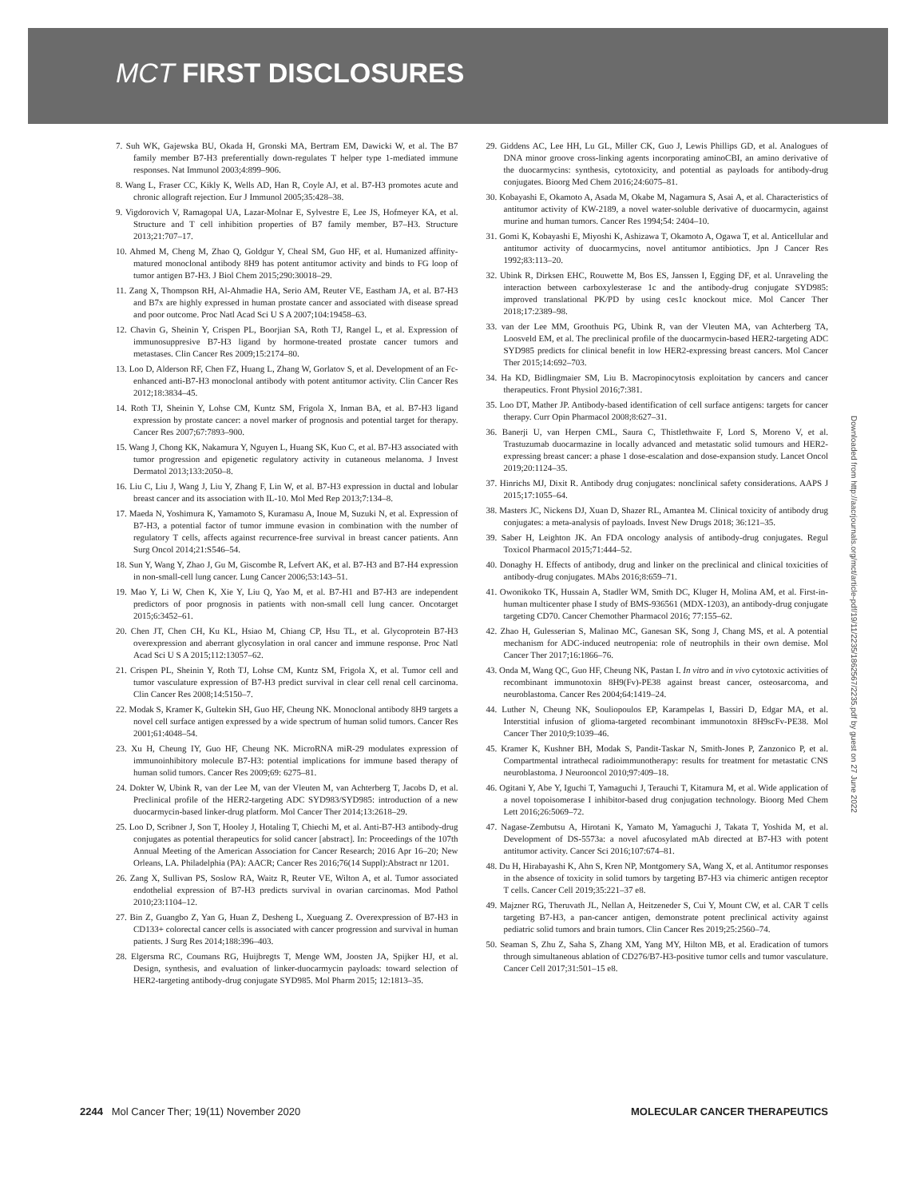MCT FIRST DISCLOSURES
7. Suh WK, Gajewska BU, Okada H, Gronski MA, Bertram EM, Dawicki W, et al. The B7 family member B7-H3 preferentially down-regulates T helper type 1-mediated immune responses. Nat Immunol 2003;4:899–906.
8. Wang L, Fraser CC, Kikly K, Wells AD, Han R, Coyle AJ, et al. B7-H3 promotes acute and chronic allograft rejection. Eur J Immunol 2005;35:428–38.
9. Vigdorovich V, Ramagopal UA, Lazar-Molnar E, Sylvestre E, Lee JS, Hofmeyer KA, et al. Structure and T cell inhibition properties of B7 family member, B7–H3. Structure 2013;21:707–17.
10. Ahmed M, Cheng M, Zhao Q, Goldgur Y, Cheal SM, Guo HF, et al. Humanized affinity-matured monoclonal antibody 8H9 has potent antitumor activity and binds to FG loop of tumor antigen B7-H3. J Biol Chem 2015;290:30018–29.
11. Zang X, Thompson RH, Al-Ahmadie HA, Serio AM, Reuter VE, Eastham JA, et al. B7-H3 and B7x are highly expressed in human prostate cancer and associated with disease spread and poor outcome. Proc Natl Acad Sci U S A 2007;104:19458–63.
12. Chavin G, Sheinin Y, Crispen PL, Boorjian SA, Roth TJ, Rangel L, et al. Expression of immunosuppresive B7-H3 ligand by hormone-treated prostate cancer tumors and metastases. Clin Cancer Res 2009;15:2174–80.
13. Loo D, Alderson RF, Chen FZ, Huang L, Zhang W, Gorlatov S, et al. Development of an Fc-enhanced anti-B7-H3 monoclonal antibody with potent antitumor activity. Clin Cancer Res 2012;18:3834–45.
14. Roth TJ, Sheinin Y, Lohse CM, Kuntz SM, Frigola X, Inman BA, et al. B7-H3 ligand expression by prostate cancer: a novel marker of prognosis and potential target for therapy. Cancer Res 2007;67:7893–900.
15. Wang J, Chong KK, Nakamura Y, Nguyen L, Huang SK, Kuo C, et al. B7-H3 associated with tumor progression and epigenetic regulatory activity in cutaneous melanoma. J Invest Dermatol 2013;133:2050–8.
16. Liu C, Liu J, Wang J, Liu Y, Zhang F, Lin W, et al. B7-H3 expression in ductal and lobular breast cancer and its association with IL-10. Mol Med Rep 2013;7:134–8.
17. Maeda N, Yoshimura K, Yamamoto S, Kuramasu A, Inoue M, Suzuki N, et al. Expression of B7-H3, a potential factor of tumor immune evasion in combination with the number of regulatory T cells, affects against recurrence-free survival in breast cancer patients. Ann Surg Oncol 2014;21:S546–54.
18. Sun Y, Wang Y, Zhao J, Gu M, Giscombe R, Lefvert AK, et al. B7-H3 and B7-H4 expression in non-small-cell lung cancer. Lung Cancer 2006;53:143–51.
19. Mao Y, Li W, Chen K, Xie Y, Liu Q, Yao M, et al. B7-H1 and B7-H3 are independent predictors of poor prognosis in patients with non-small cell lung cancer. Oncotarget 2015;6:3452–61.
20. Chen JT, Chen CH, Ku KL, Hsiao M, Chiang CP, Hsu TL, et al. Glycoprotein B7-H3 overexpression and aberrant glycosylation in oral cancer and immune response. Proc Natl Acad Sci U S A 2015;112:13057–62.
21. Crispen PL, Sheinin Y, Roth TJ, Lohse CM, Kuntz SM, Frigola X, et al. Tumor cell and tumor vasculature expression of B7-H3 predict survival in clear cell renal cell carcinoma. Clin Cancer Res 2008;14:5150–7.
22. Modak S, Kramer K, Gultekin SH, Guo HF, Cheung NK. Monoclonal antibody 8H9 targets a novel cell surface antigen expressed by a wide spectrum of human solid tumors. Cancer Res 2001;61:4048–54.
23. Xu H, Cheung IY, Guo HF, Cheung NK. MicroRNA miR-29 modulates expression of immunoinhibitory molecule B7-H3: potential implications for immune based therapy of human solid tumors. Cancer Res 2009;69: 6275–81.
24. Dokter W, Ubink R, van der Lee M, van der Vleuten M, van Achterberg T, Jacobs D, et al. Preclinical profile of the HER2-targeting ADC SYD983/SYD985: introduction of a new duocarmycin-based linker-drug platform. Mol Cancer Ther 2014;13:2618–29.
25. Loo D, Scribner J, Son T, Hooley J, Hotaling T, Chiechi M, et al. Anti-B7-H3 antibody-drug conjugates as potential therapeutics for solid cancer [abstract]. In: Proceedings of the 107th Annual Meeting of the American Association for Cancer Research; 2016 Apr 16–20; New Orleans, LA. Philadelphia (PA): AACR; Cancer Res 2016;76(14 Suppl):Abstract nr 1201.
26. Zang X, Sullivan PS, Soslow RA, Waitz R, Reuter VE, Wilton A, et al. Tumor associated endothelial expression of B7-H3 predicts survival in ovarian carcinomas. Mod Pathol 2010;23:1104–12.
27. Bin Z, Guangbo Z, Yan G, Huan Z, Desheng L, Xueguang Z. Overexpression of B7-H3 in CD133+ colorectal cancer cells is associated with cancer progression and survival in human patients. J Surg Res 2014;188:396–403.
28. Elgersma RC, Coumans RG, Huijbregts T, Menge WM, Joosten JA, Spijker HJ, et al. Design, synthesis, and evaluation of linker-duocarmycin payloads: toward selection of HER2-targeting antibody-drug conjugate SYD985. Mol Pharm 2015; 12:1813–35.
29. Giddens AC, Lee HH, Lu GL, Miller CK, Guo J, Lewis Phillips GD, et al. Analogues of DNA minor groove cross-linking agents incorporating aminoCBI, an amino derivative of the duocarmycins: synthesis, cytotoxicity, and potential as payloads for antibody-drug conjugates. Bioorg Med Chem 2016;24:6075–81.
30. Kobayashi E, Okamoto A, Asada M, Okabe M, Nagamura S, Asai A, et al. Characteristics of antitumor activity of KW-2189, a novel water-soluble derivative of duocarmycin, against murine and human tumors. Cancer Res 1994;54: 2404–10.
31. Gomi K, Kobayashi E, Miyoshi K, Ashizawa T, Okamoto A, Ogawa T, et al. Anticellular and antitumor activity of duocarmycins, novel antitumor antibiotics. Jpn J Cancer Res 1992;83:113–20.
32. Ubink R, Dirksen EHC, Rouwette M, Bos ES, Janssen I, Egging DF, et al. Unraveling the interaction between carboxylesterase 1c and the antibody-drug conjugate SYD985: improved translational PK/PD by using ces1c knockout mice. Mol Cancer Ther 2018;17:2389–98.
33. van der Lee MM, Groothuis PG, Ubink R, van der Vleuten MA, van Achterberg TA, Loosveld EM, et al. The preclinical profile of the duocarmycin-based HER2-targeting ADC SYD985 predicts for clinical benefit in low HER2-expressing breast cancers. Mol Cancer Ther 2015;14:692–703.
34. Ha KD, Bidlingmaier SM, Liu B. Macropinocytosis exploitation by cancers and cancer therapeutics. Front Physiol 2016;7:381.
35. Loo DT, Mather JP. Antibody-based identification of cell surface antigens: targets for cancer therapy. Curr Opin Pharmacol 2008;8:627–31.
36. Banerji U, van Herpen CML, Saura C, Thistlethwaite F, Lord S, Moreno V, et al. Trastuzumab duocarmazine in locally advanced and metastatic solid tumours and HER2-expressing breast cancer: a phase 1 dose-escalation and dose-expansion study. Lancet Oncol 2019;20:1124–35.
37. Hinrichs MJ, Dixit R. Antibody drug conjugates: nonclinical safety considerations. AAPS J 2015;17:1055–64.
38. Masters JC, Nickens DJ, Xuan D, Shazer RL, Amantea M. Clinical toxicity of antibody drug conjugates: a meta-analysis of payloads. Invest New Drugs 2018; 36:121–35.
39. Saber H, Leighton JK. An FDA oncology analysis of antibody-drug conjugates. Regul Toxicol Pharmacol 2015;71:444–52.
40. Donaghy H. Effects of antibody, drug and linker on the preclinical and clinical toxicities of antibody-drug conjugates. MAbs 2016;8:659–71.
41. Owonikoko TK, Hussain A, Stadler WM, Smith DC, Kluger H, Molina AM, et al. First-in-human multicenter phase I study of BMS-936561 (MDX-1203), an antibody-drug conjugate targeting CD70. Cancer Chemother Pharmacol 2016; 77:155–62.
42. Zhao H, Gulesserian S, Malinao MC, Ganesan SK, Song J, Chang MS, et al. A potential mechanism for ADC-induced neutropenia: role of neutrophils in their own demise. Mol Cancer Ther 2017;16:1866–76.
43. Onda M, Wang QC, Guo HF, Cheung NK, Pastan I. In vitro and in vivo cytotoxic activities of recombinant immunotoxin 8H9(Fv)-PE38 against breast cancer, osteosarcoma, and neuroblastoma. Cancer Res 2004;64:1419–24.
44. Luther N, Cheung NK, Souliopoulos EP, Karampelas I, Bassiri D, Edgar MA, et al. Interstitial infusion of glioma-targeted recombinant immunotoxin 8H9scFv-PE38. Mol Cancer Ther 2010;9:1039–46.
45. Kramer K, Kushner BH, Modak S, Pandit-Taskar N, Smith-Jones P, Zanzonico P, et al. Compartmental intrathecal radioimmunotherapy: results for treatment for metastatic CNS neuroblastoma. J Neurooncol 2010;97:409–18.
46. Ogitani Y, Abe Y, Iguchi T, Yamaguchi J, Terauchi T, Kitamura M, et al. Wide application of a novel topoisomerase I inhibitor-based drug conjugation technology. Bioorg Med Chem Lett 2016;26:5069–72.
47. Nagase-Zembutsu A, Hirotani K, Yamato M, Yamaguchi J, Takata T, Yoshida M, et al. Development of DS-5573a: a novel afucosylated mAb directed at B7-H3 with potent antitumor activity. Cancer Sci 2016;107:674–81.
48. Du H, Hirabayashi K, Ahn S, Kren NP, Montgomery SA, Wang X, et al. Antitumor responses in the absence of toxicity in solid tumors by targeting B7-H3 via chimeric antigen receptor T cells. Cancer Cell 2019;35:221–37 e8.
49. Majzner RG, Theruvath JL, Nellan A, Heitzeneder S, Cui Y, Mount CW, et al. CAR T cells targeting B7-H3, a pan-cancer antigen, demonstrate potent preclinical activity against pediatric solid tumors and brain tumors. Clin Cancer Res 2019;25:2560–74.
50. Seaman S, Zhu Z, Saha S, Zhang XM, Yang MY, Hilton MB, et al. Eradication of tumors through simultaneous ablation of CD276/B7-H3-positive tumor cells and tumor vasculature. Cancer Cell 2017;31:501–15 e8.
Downloaded from http://aacrjournals.org/mct/article-pdf/19/11/2235/1862567/2235.pdf by guest on 27 June 2022
2244 Mol Cancer Ther; 19(11) November 2020 MOLECULAR CANCER THERAPEUTICS